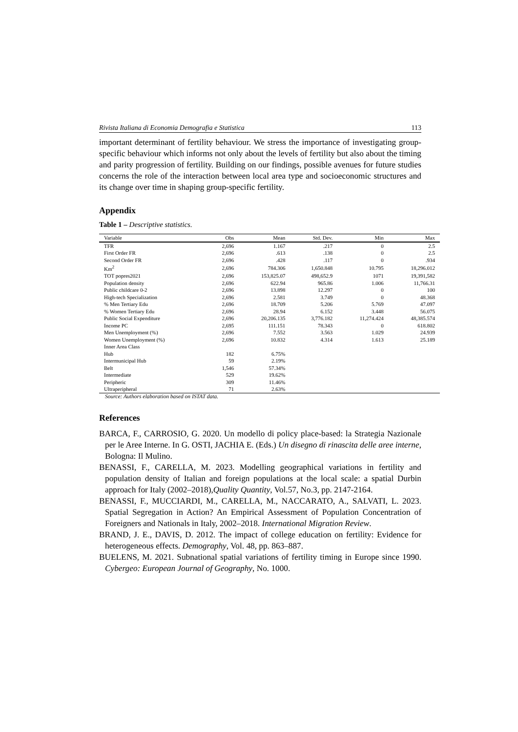Rivista Italiana di Economia Demografia e Statistica 113
important determinant of fertility behaviour. We stress the importance of investigating group-specific behaviour which informs not only about the levels of fertility but also about the timing and parity progression of fertility. Building on our findings, possible avenues for future studies concerns the role of the interaction between local area type and socioeconomic structures and its change over time in shaping group-specific fertility.
Appendix
Table 1 – Descriptive statistics.
| Variable | Obs | Mean | Std. Dev. | Min | Max |
| --- | --- | --- | --- | --- | --- |
| TFR | 2,696 | 1.167 | .217 | 0 | 2.5 |
| First Order FR | 2,696 | .613 | .138 | 0 | 2.5 |
| Second Order FR | 2,696 | .428 | .117 | 0 | .934 |
| Km<sup>2</sup> | 2,696 | 784.306 | 1,650.848 | 10.795 | 18,296.012 |
| TOT popres2021 | 2,696 | 153,825.07 | 498,652.9 | 1071 | 19,391,582 |
| Population density | 2,696 | 622.94 | 965.86 | 1.006 | 11,766.31 |
| Public childcare 0-2 | 2,696 | 13.898 | 12.297 | 0 | 100 |
| High-tech Specialization | 2,696 | 2.581 | 3.749 | 0 | 48.368 |
| % Men Tertiary Edu | 2,696 | 18.709 | 5.206 | 5.769 | 47.097 |
| % Women Tertiary Edu | 2,696 | 28.94 | 6.152 | 3.448 | 56.075 |
| Public Social Expenditure | 2,696 | 20,206.135 | 3,776.182 | 11,274.424 | 48,385.574 |
| Income PC | 2,695 | 111.151 | 78.343 | 0 | 618.802 |
| Men Unemployment (%) | 2,696 | 7.552 | 3.563 | 1.029 | 24.939 |
| Women Unemployment (%) | 2,696 | 10.832 | 4.314 | 1.613 | 25.189 |
| Inner Area Class | | | | | |
| Hub | 182 | 6.75% | | | |
| Intermunicipal Hub | 59 | 2.19% | | | |
| Belt | 1,546 | 57.34% | | | |
| Intermediate | 529 | 19.62% | | | |
| Peripheric | 309 | 11.46% | | | |
| Ultraperipheral | 71 | 2.63% | | | |
Source: Authors elaboration based on ISTAT data.
References
BARCA, F., CARROSIO, G. 2020. Un modello di policy place-based: la Strategia Nazionale per le Aree Interne. In G. OSTI, JACHIA E. (Eds.) Un disegno di rinascita delle aree interne, Bologna: Il Mulino.
BENASSI, F., CARELLA, M. 2023. Modelling geographical variations in fertility and population density of Italian and foreign populations at the local scale: a spatial Durbin approach for Italy (2002–2018),Quality Quantity, Vol.57, No.3, pp. 2147-2164.
BENASSI, F., MUCCIARDI, M., CARELLA, M., NACCARATO, A., SALVATI, L. 2023. Spatial Segregation in Action? An Empirical Assessment of Population Concentration of Foreigners and Nationals in Italy, 2002–2018. International Migration Review.
BRAND, J. E., DAVIS, D. 2012. The impact of college education on fertility: Evidence for heterogeneous effects. Demography, Vol. 48, pp. 863–887.
BUELENS, M. 2021. Subnational spatial variations of fertility timing in Europe since 1990. Cybergeo: European Journal of Geography, No. 1000.